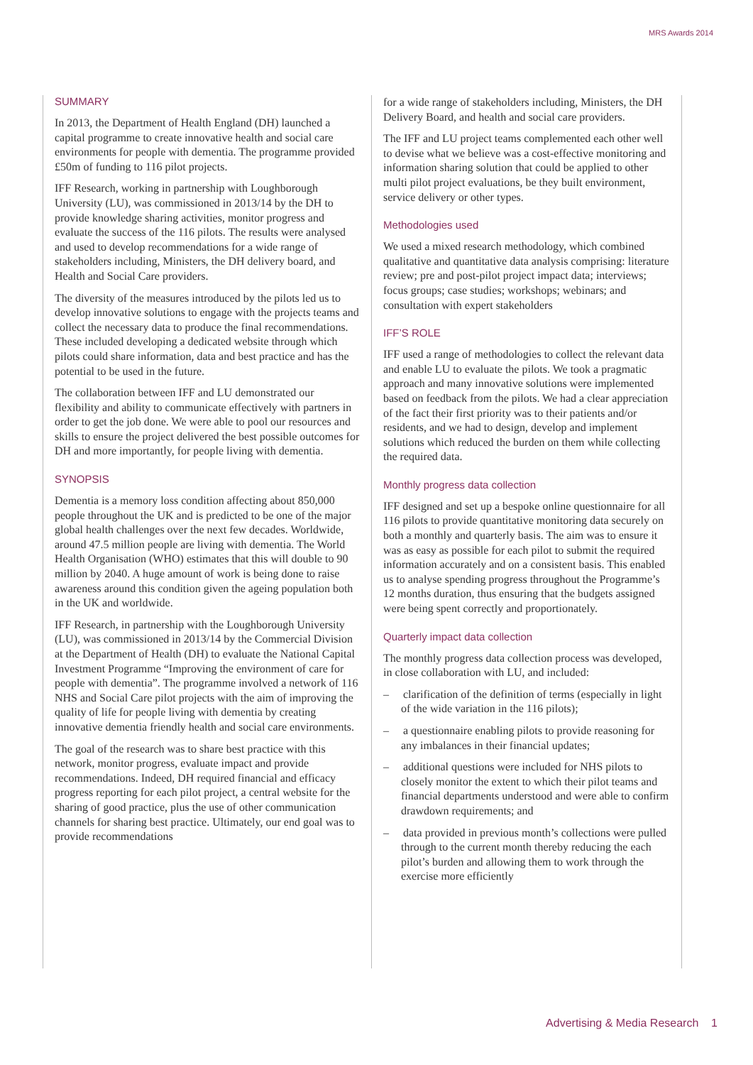MRS Awards 2014
SUMMARY
In 2013, the Department of Health England (DH) launched a capital programme to create innovative health and social care environments for people with dementia. The programme provided £50m of funding to 116 pilot projects.
IFF Research, working in partnership with Loughborough University (LU), was commissioned in 2013/14 by the DH to provide knowledge sharing activities, monitor progress and evaluate the success of the 116 pilots. The results were analysed and used to develop recommendations for a wide range of stakeholders including, Ministers, the DH delivery board, and Health and Social Care providers.
The diversity of the measures introduced by the pilots led us to develop innovative solutions to engage with the projects teams and collect the necessary data to produce the final recommendations. These included developing a dedicated website through which pilots could share information, data and best practice and has the potential to be used in the future.
The collaboration between IFF and LU demonstrated our flexibility and ability to communicate effectively with partners in order to get the job done. We were able to pool our resources and skills to ensure the project delivered the best possible outcomes for DH and more importantly, for people living with dementia.
SYNOPSIS
Dementia is a memory loss condition affecting about 850,000 people throughout the UK and is predicted to be one of the major global health challenges over the next few decades. Worldwide, around 47.5 million people are living with dementia. The World Health Organisation (WHO) estimates that this will double to 90 million by 2040. A huge amount of work is being done to raise awareness around this condition given the ageing population both in the UK and worldwide.
IFF Research, in partnership with the Loughborough University (LU), was commissioned in 2013/14 by the Commercial Division at the Department of Health (DH) to evaluate the National Capital Investment Programme “Improving the environment of care for people with dementia”. The programme involved a network of 116 NHS and Social Care pilot projects with the aim of improving the quality of life for people living with dementia by creating innovative dementia friendly health and social care environments.
The goal of the research was to share best practice with this network, monitor progress, evaluate impact and provide recommendations. Indeed, DH required financial and efficacy progress reporting for each pilot project, a central website for the sharing of good practice, plus the use of other communication channels for sharing best practice. Ultimately, our end goal was to provide recommendations
for a wide range of stakeholders including, Ministers, the DH Delivery Board, and health and social care providers.
The IFF and LU project teams complemented each other well to devise what we believe was a cost-effective monitoring and information sharing solution that could be applied to other multi pilot project evaluations, be they built environment, service delivery or other types.
Methodologies used
We used a mixed research methodology, which combined qualitative and quantitative data analysis comprising: literature review; pre and post-pilot project impact data; interviews; focus groups; case studies; workshops; webinars; and consultation with expert stakeholders
IFF’S ROLE
IFF used a range of methodologies to collect the relevant data and enable LU to evaluate the pilots. We took a pragmatic approach and many innovative solutions were implemented based on feedback from the pilots. We had a clear appreciation of the fact their first priority was to their patients and/or residents, and we had to design, develop and implement solutions which reduced the burden on them while collecting the required data.
Monthly progress data collection
IFF designed and set up a bespoke online questionnaire for all 116 pilots to provide quantitative monitoring data securely on both a monthly and quarterly basis. The aim was to ensure it was as easy as possible for each pilot to submit the required information accurately and on a consistent basis. This enabled us to analyse spending progress throughout the Programme’s 12 months duration, thus ensuring that the budgets assigned were being spent correctly and proportionately.
Quarterly impact data collection
The monthly progress data collection process was developed, in close collaboration with LU, and included:
– clarification of the definition of terms (especially in light of the wide variation in the 116 pilots);
– a questionnaire enabling pilots to provide reasoning for any imbalances in their financial updates;
– additional questions were included for NHS pilots to closely monitor the extent to which their pilot teams and financial departments understood and were able to confirm drawdown requirements; and
– data provided in previous month’s collections were pulled through to the current month thereby reducing the each pilot’s burden and allowing them to work through the exercise more efficiently
Advertising & Media Research 1